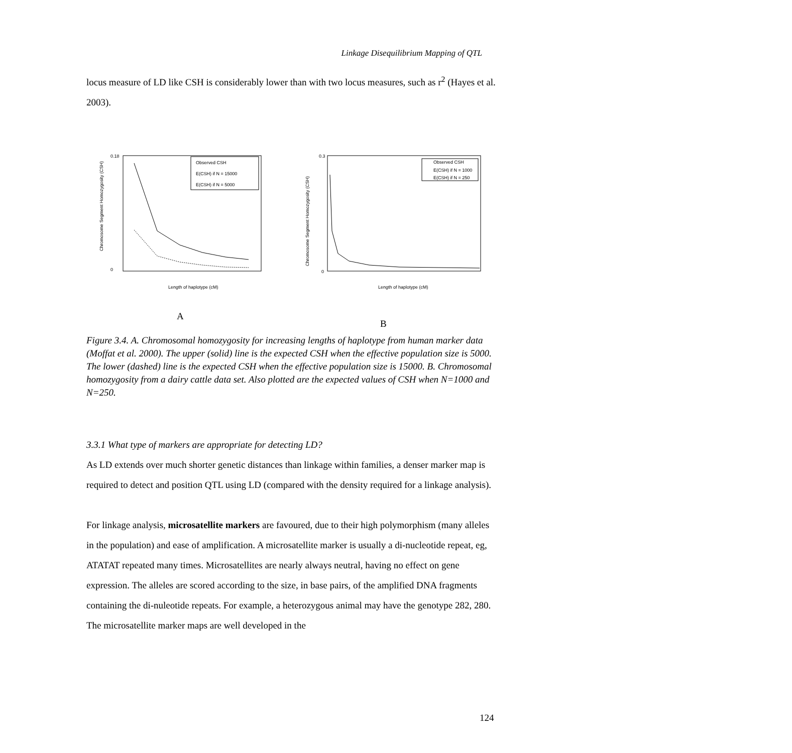Linkage Disequilibrium Mapping of QTL
locus measure of LD like CSH is considerably lower than with two locus measures, such as r<sup>2</sup> (Hayes et al. 2003).
Chromosome Segment Homozygosity (CSH)
0.18
0
Length of haplotype (cM)
Observed CSH
E(CSH) if N = 15000
E(CSH) if N = 5000
Chromosome Segment Homozygosity (CSH)
0.3
0
Length of haplotype (cM)
Observed CSH
E(CSH) if N = 1000
E(CSH) if N = 250
A
B
Figure 3.4. A. Chromosomal homozygosity for increasing lengths of haplotype from human marker data (Moffat et al. 2000). The upper (solid) line is the expected CSH when the effective population size is 5000. The lower (dashed) line is the expected CSH when the effective population size is 15000. B. Chromosomal homozygosity from a dairy cattle data set. Also plotted are the expected values of CSH when N=1000 and N=250.
3.3.1 What type of markers are appropriate for detecting LD?
As LD extends over much shorter genetic distances than linkage within families, a denser marker map is required to detect and position QTL using LD (compared with the density required for a linkage analysis).
For linkage analysis, microsatellite markers are favoured, due to their high polymorphism (many alleles in the population) and ease of amplification. A microsatellite marker is usually a di-nucleotide repeat, eg, ATATAT repeated many times. Microsatellites are nearly always neutral, having no effect on gene expression. The alleles are scored according to the size, in base pairs, of the amplified DNA fragments containing the di-nuleotide repeats. For example, a heterozygous animal may have the genotype 282, 280. The microsatellite marker maps are well developed in the
124